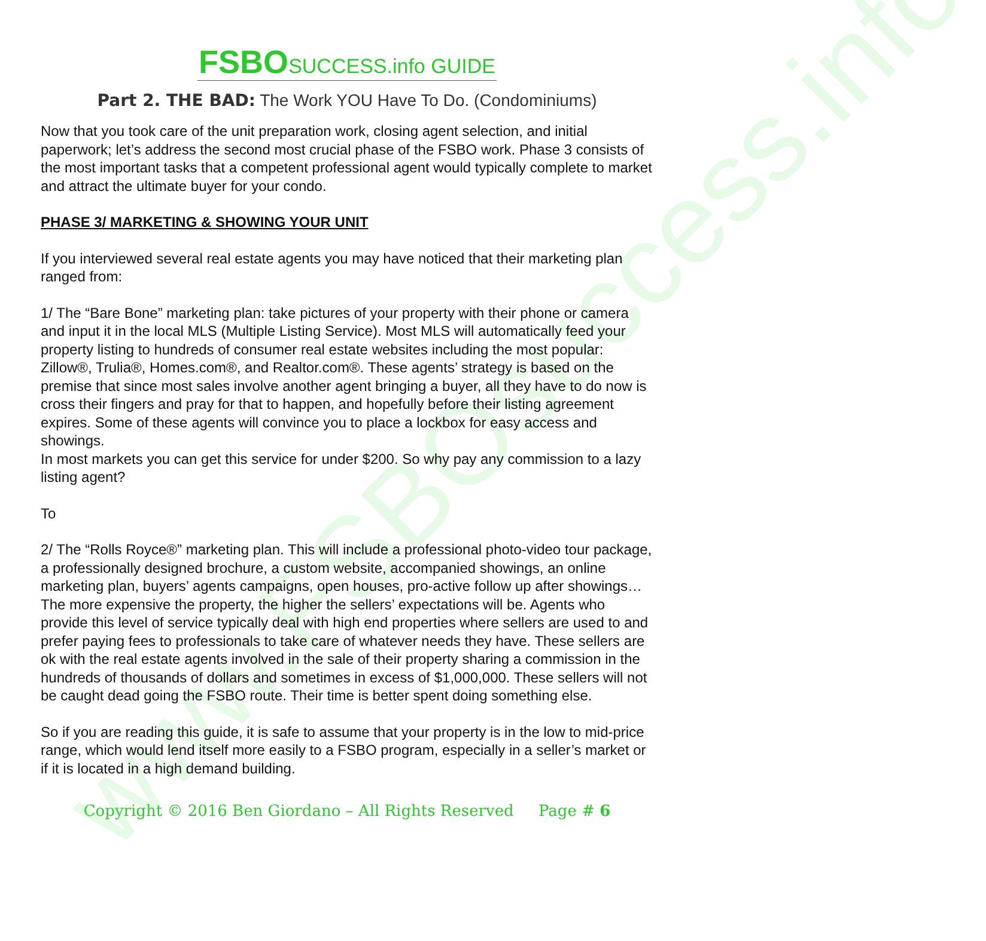www.FSBOsuccess.info
FSBO SUCCESS.info GUIDE
Part 2. THE BAD: The Work YOU Have To Do. (Condominiums)
Now that you took care of the unit preparation work, closing agent selection, and initial paperwork; let’s address the second most crucial phase of the FSBO work. Phase 3 consists of the most important tasks that a competent professional agent would typically complete to market and attract the ultimate buyer for your condo.
PHASE 3/ MARKETING & SHOWING YOUR UNIT
If you interviewed several real estate agents you may have noticed that their marketing plan ranged from:
1/ The “Bare Bone” marketing plan: take pictures of your property with their phone or camera and input it in the local MLS (Multiple Listing Service). Most MLS will automatically feed your property listing to hundreds of consumer real estate websites including the most popular: Zillow®, Trulia®, Homes.com®, and Realtor.com®. These agents’ strategy is based on the premise that since most sales involve another agent bringing a buyer, all they have to do now is cross their fingers and pray for that to happen, and hopefully before their listing agreement expires. Some of these agents will convince you to place a lockbox for easy access and showings.
In most markets you can get this service for under $200. So why pay any commission to a lazy listing agent?
To
2/ The “Rolls Royce®” marketing plan. This will include a professional photo-video tour package, a professionally designed brochure, a custom website, accompanied showings, an online marketing plan, buyers’ agents campaigns, open houses, pro-active follow up after showings… The more expensive the property, the higher the sellers’ expectations will be. Agents who provide this level of service typically deal with high end properties where sellers are used to and prefer paying fees to professionals to take care of whatever needs they have. These sellers are ok with the real estate agents involved in the sale of their property sharing a commission in the hundreds of thousands of dollars and sometimes in excess of $1,000,000. These sellers will not be caught dead going the FSBO route. Their time is better spent doing something else.
So if you are reading this guide, it is safe to assume that your property is in the low to mid-price range, which would lend itself more easily to a FSBO program, especially in a seller’s market or if it is located in a high demand building.
Copyright © 2016 Ben Giordano – All Rights Reserved Page # 6